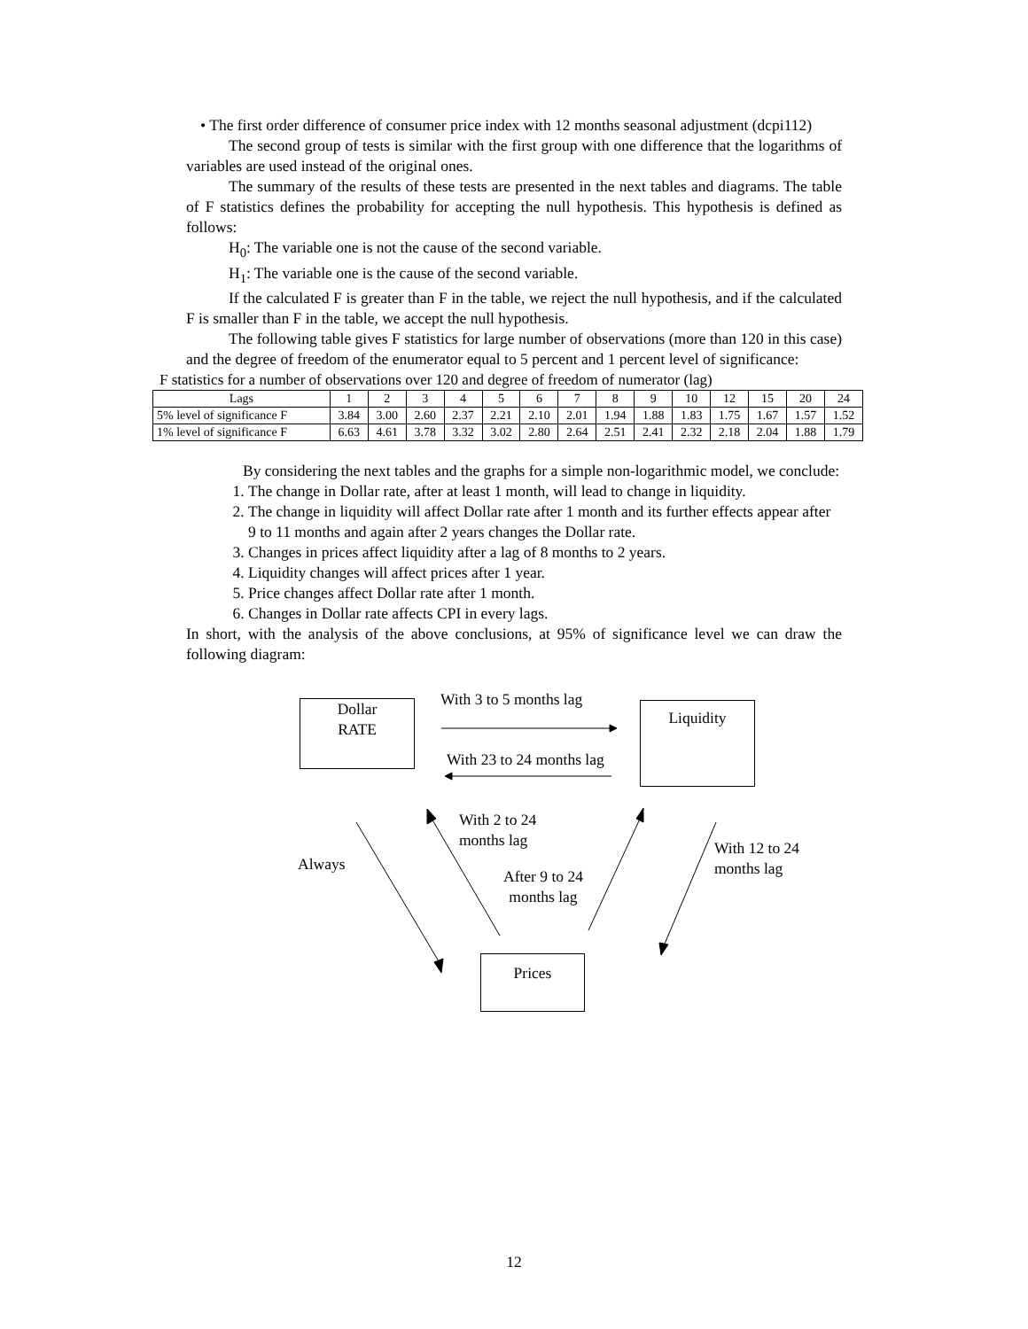• The first order difference of consumer price index with 12 months seasonal adjustment (dcpi112)
The second group of tests is similar with the first group with one difference that the logarithms of variables are used instead of the original ones.
The summary of the results of these tests are presented in the next tables and diagrams. The table of F statistics defines the probability for accepting the null hypothesis. This hypothesis is defined as follows:
H<sub>0</sub>: The variable one is not the cause of the second variable.
H<sub>1</sub>: The variable one is the cause of the second variable.
If the calculated F is greater than F in the table, we reject the null hypothesis, and if the calculated F is smaller than F in the table, we accept the null hypothesis.
The following table gives F statistics for large number of observations (more than 120 in this case) and the degree of freedom of the enumerator equal to 5 percent and 1 percent level of significance:
F statistics for a number of observations over 120 and degree of freedom of numerator (lag)
| Lags | 1 | 2 | 3 | 4 | 5 | 6 | 7 | 8 | 9 | 10 | 12 | 15 | 20 | 24 |
| --- | --- | --- | --- | --- | --- | --- | --- | --- | --- | --- | --- | --- | --- | --- |
| 5% level of significance F | 3.84 | 3.00 | 2.60 | 2.37 | 2.21 | 2.10 | 2.01 | 1.94 | 1.88 | 1.83 | 1.75 | 1.67 | 1.57 | 1.52 |
| 1% level of significance F | 6.63 | 4.61 | 3.78 | 3.32 | 3.02 | 2.80 | 2.64 | 2.51 | 2.41 | 2.32 | 2.18 | 2.04 | 1.88 | 1.79 |
By considering the next tables and the graphs for a simple non-logarithmic model, we conclude:
1. The change in Dollar rate, after at least 1 month, will lead to change in liquidity.
2. The change in liquidity will affect Dollar rate after 1 month and its further effects appear after 9 to 11 months and again after 2 years changes the Dollar rate.
3. Changes in prices affect liquidity after a lag of 8 months to 2 years.
4. Liquidity changes will affect prices after 1 year.
5. Price changes affect Dollar rate after 1 month.
6. Changes in Dollar rate affects CPI in every lags.
In short, with the analysis of the above conclusions, at 95% of significance level we can draw the following diagram:
Dollar
RATE
Liquidity
Prices
With 3 to 5 months lag
With 23 to 24 months lag
Always
With 2 to 24
months lag
After 9 to 24
months lag
With 12 to 24
months lag
12